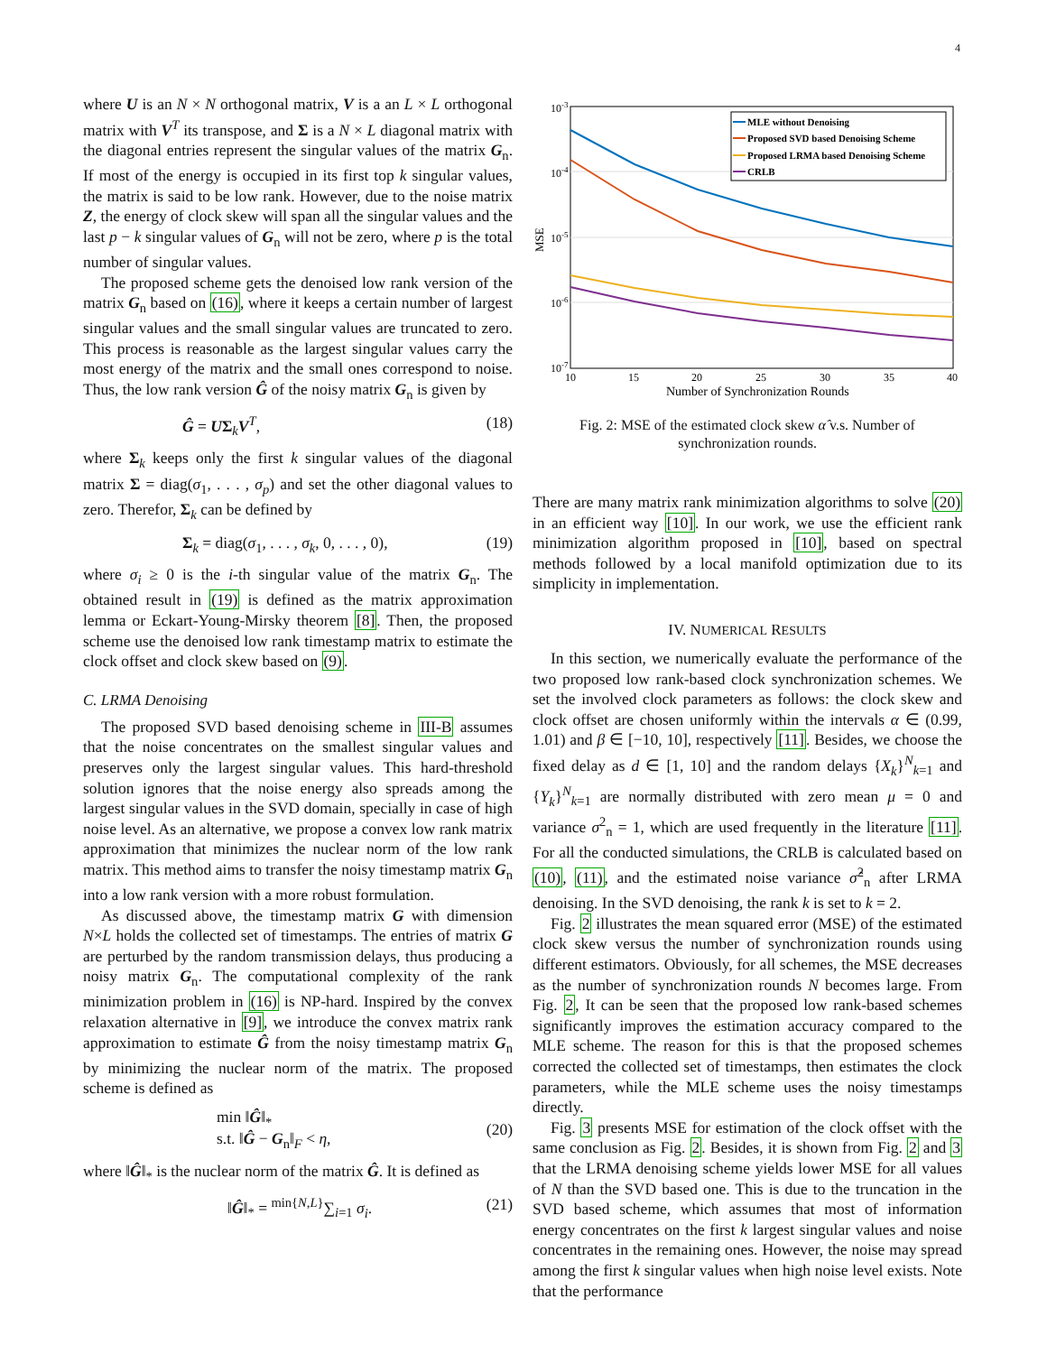4
where U is an N × N orthogonal matrix, V is a an L × L orthogonal matrix with V<sup>T</sup> its transpose, and Σ is a N × L diagonal matrix with the diagonal entries represent the singular values of the matrix G<sub>n</sub>. If most of the energy is occupied in its first top k singular values, the matrix is said to be low rank. However, due to the noise matrix Z, the energy of clock skew will span all the singular values and the last p − k singular values of G<sub>n</sub> will not be zero, where p is the total number of singular values.
The proposed scheme gets the denoised low rank version of the matrix G<sub>n</sub> based on (16), where it keeps a certain number of largest singular values and the small singular values are truncated to zero. This process is reasonable as the largest singular values carry the most energy of the matrix and the small ones correspond to noise. Thus, the low rank version Ĝ of the noisy matrix G<sub>n</sub> is given by
Ĝ = UΣ<sub>k</sub>V<sup>T</sup>, (18)
where Σ<sub>k</sub> keeps only the first k singular values of the diagonal matrix Σ = diag(σ<sub>1</sub>, . . . , σ<sub>p</sub>) and set the other diagonal values to zero. Therefor, Σ<sub>k</sub> can be defined by
Σ<sub>k</sub> = diag(σ<sub>1</sub>, . . . , σ<sub>k</sub>, 0, . . . , 0), (19)
where σ<sub>i</sub> ≥ 0 is the i-th singular value of the matrix G<sub>n</sub>. The obtained result in (19) is defined as the matrix approximation lemma or Eckart-Young-Mirsky theorem [8]. Then, the proposed scheme use the denoised low rank timestamp matrix to estimate the clock offset and clock skew based on (9).
C. LRMA Denoising
The proposed SVD based denoising scheme in III-B assumes that the noise concentrates on the smallest singular values and preserves only the largest singular values. This hard-threshold solution ignores that the noise energy also spreads among the largest singular values in the SVD domain, specially in case of high noise level. As an alternative, we propose a convex low rank matrix approximation that minimizes the nuclear norm of the low rank matrix. This method aims to transfer the noisy timestamp matrix G<sub>n</sub> into a low rank version with a more robust formulation.
As discussed above, the timestamp matrix G with dimension N×L holds the collected set of timestamps. The entries of matrix G are perturbed by the random transmission delays, thus producing a noisy matrix G<sub>n</sub>. The computational complexity of the rank minimization problem in (16) is NP-hard. Inspired by the convex relaxation alternative in [9], we introduce the convex matrix rank approximation to estimate Ĝ from the noisy timestamp matrix G<sub>n</sub> by minimizing the nuclear norm of the matrix. The proposed scheme is defined as
min ‖Ĝ‖<sub>*</sub>
s.t. ‖Ĝ − G<sub>n</sub>‖<sub>F</sub> < η, (20)
where ‖Ĝ‖<sub>*</sub> is the nuclear norm of the matrix Ĝ. It is defined as
‖Ĝ‖<sub>*</sub> = <sup>min{N,L}</sup>∑<sub>i=1</sub> σ<sub>i</sub>. (21)
10-3
10-4
10-5
10-6
10-7
10
15
20
25
30
35
40
Number of Synchronization Rounds
MSE
MLE without Denoising
Proposed SVD based Denoising Scheme
Proposed LRMA based Denoising Scheme
CRLB
Fig. 2: MSE of the estimated clock skew α̂ v.s. Number of synchronization rounds.
There are many matrix rank minimization algorithms to solve (20) in an efficient way [10]. In our work, we use the efficient rank minimization algorithm proposed in [10], based on spectral methods followed by a local manifold optimization due to its simplicity in implementation.
IV. NUMERICAL RESULTS
In this section, we numerically evaluate the performance of the two proposed low rank-based clock synchronization schemes. We set the involved clock parameters as follows: the clock skew and clock offset are chosen uniformly within the intervals α ∈ (0.99, 1.01) and β ∈ [−10, 10], respectively [11]. Besides, we choose the fixed delay as d ∈ [1, 10] and the random delays {X<sub>k</sub>}<sup>N</sup><sub>k=1</sub> and {Y<sub>k</sub>}<sup>N</sup><sub>k=1</sub> are normally distributed with zero mean μ = 0 and variance σ<sup>2</sup><sub>n</sub> = 1, which are used frequently in the literature [11]. For all the conducted simulations, the CRLB is calculated based on (10), (11), and the estimated noise variance σ̂<sup>2</sup><sub>n</sub> after LRMA denoising. In the SVD denoising, the rank k is set to k = 2.
Fig. 2 illustrates the mean squared error (MSE) of the estimated clock skew versus the number of synchronization rounds using different estimators. Obviously, for all schemes, the MSE decreases as the number of synchronization rounds N becomes large. From Fig. 2, It can be seen that the proposed low rank-based schemes significantly improves the estimation accuracy compared to the MLE scheme. The reason for this is that the proposed schemes corrected the collected set of timestamps, then estimates the clock parameters, while the MLE scheme uses the noisy timestamps directly.
Fig. 3 presents MSE for estimation of the clock offset with the same conclusion as Fig. 2. Besides, it is shown from Fig. 2 and 3 that the LRMA denoising scheme yields lower MSE for all values of N than the SVD based one. This is due to the truncation in the SVD based scheme, which assumes that most of information energy concentrates on the first k largest singular values and noise concentrates in the remaining ones. However, the noise may spread among the first k singular values when high noise level exists. Note that the performance